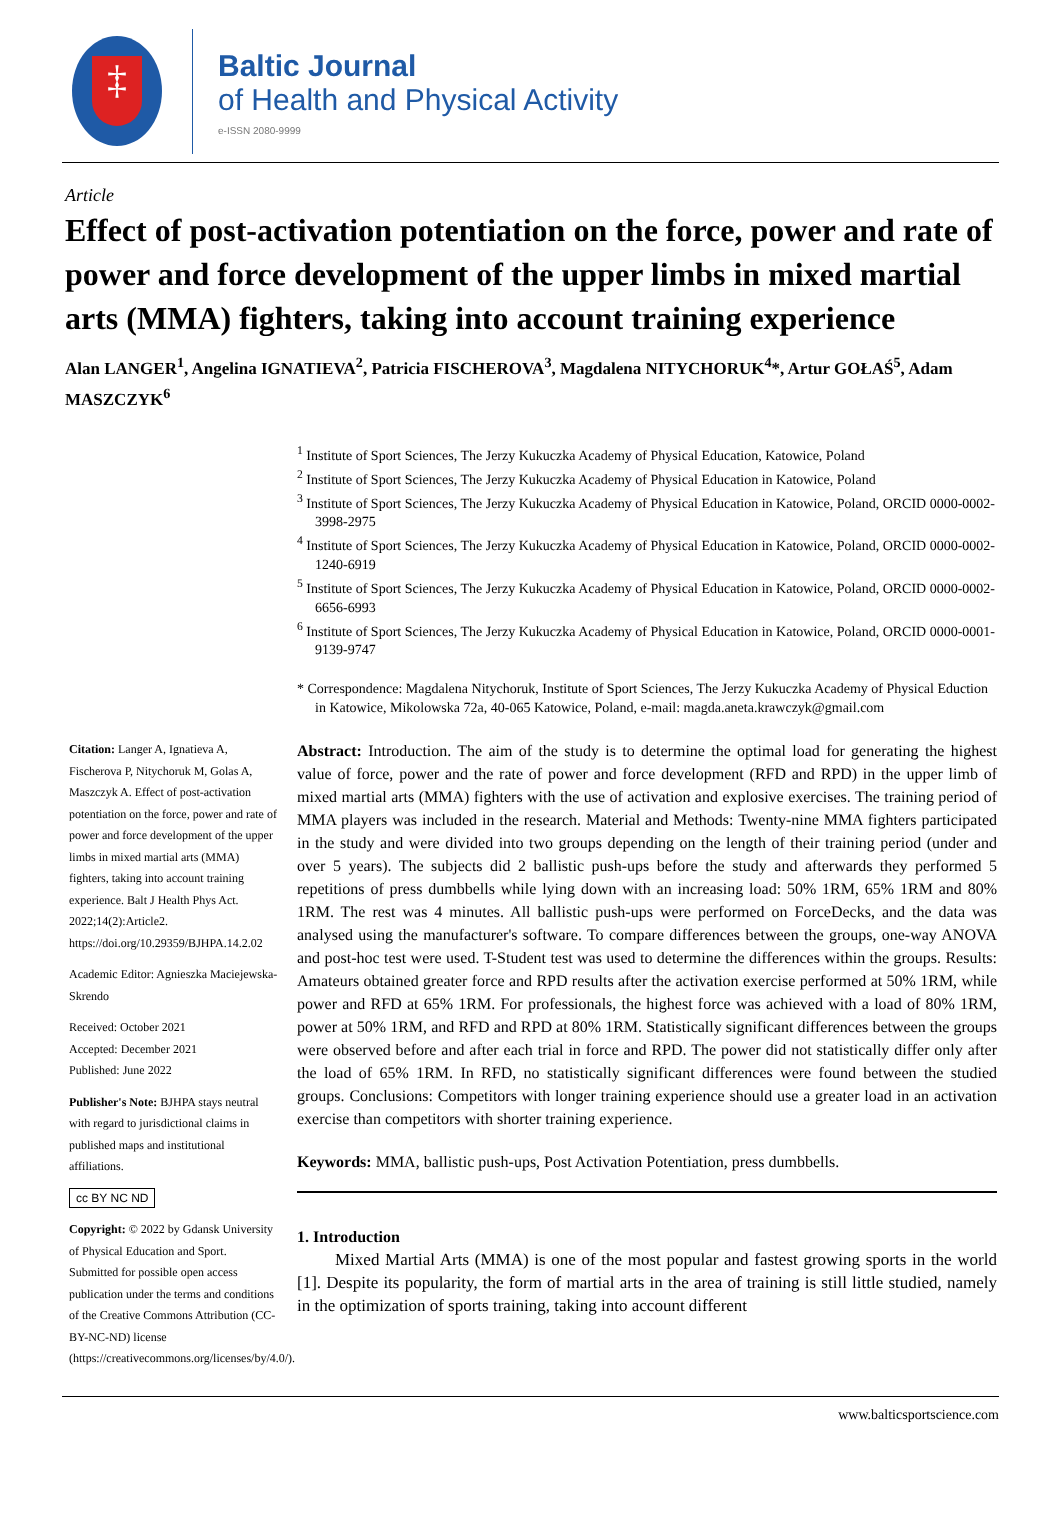‡
Baltic Journal
of Health and Physical Activity
e-ISSN 2080-9999
Article
Effect of post-activation potentiation on the force, power and rate of power and force development of the upper limbs in mixed martial arts (MMA) fighters, taking into account training experience
Alan LANGER<sup>1</sup>, Angelina IGNATIEVA<sup>2</sup>, Patricia FISCHEROVA<sup>3</sup>, Magdalena NITYCHORUK<sup>4</sup>*, Artur GOŁAŚ<sup>5</sup>, Adam MASZCZYK<sup>6</sup>
<sup>1</sup> Institute of Sport Sciences, The Jerzy Kukuczka Academy of Physical Education, Katowice, Poland
<sup>2</sup> Institute of Sport Sciences, The Jerzy Kukuczka Academy of Physical Education in Katowice, Poland
<sup>3</sup> Institute of Sport Sciences, The Jerzy Kukuczka Academy of Physical Education in Katowice, Poland, ORCID 0000-0002-3998-2975
<sup>4</sup> Institute of Sport Sciences, The Jerzy Kukuczka Academy of Physical Education in Katowice, Poland, ORCID 0000-0002-1240-6919
<sup>5</sup> Institute of Sport Sciences, The Jerzy Kukuczka Academy of Physical Education in Katowice, Poland, ORCID 0000-0002-6656-6993
<sup>6</sup> Institute of Sport Sciences, The Jerzy Kukuczka Academy of Physical Education in Katowice, Poland, ORCID 0000-0001-9139-9747
* Correspondence: Magdalena Nitychoruk, Institute of Sport Sciences, The Jerzy Kukuczka Academy of Physical Eduction in Katowice, Mikolowska 72a, 40-065 Katowice, Poland, e-mail: magda.aneta.krawczyk@gmail.com
Citation: Langer A, Ignatieva A, Fischerova P, Nitychoruk M, Golas A, Maszczyk A. Effect of post-activation potentiation on the force, power and rate of power and force development of the upper limbs in mixed martial arts (MMA) fighters, taking into account training experience. Balt J Health Phys Act. 2022;14(2):Article2. https://doi.org/10.29359/BJHPA.14.2.02
Academic Editor: Agnieszka Maciejewska-Skrendo
Received: October 2021
Accepted: December 2021
Published: June 2022
Publisher's Note: BJHPA stays neutral with regard to jurisdictional claims in published maps and institutional affiliations.
cc BY NC ND
Copyright: © 2022 by Gdansk University of Physical Education and Sport.
Submitted for possible open access publication under the terms and conditions of the Creative Commons Attribution (CC-BY-NC-ND) license (https://creativecommons.org/licenses/by/4.0/).
Abstract: Introduction. The aim of the study is to determine the optimal load for generating the highest value of force, power and the rate of power and force development (RFD and RPD) in the upper limb of mixed martial arts (MMA) fighters with the use of activation and explosive exercises. The training period of MMA players was included in the research. Material and Methods: Twenty-nine MMA fighters participated in the study and were divided into two groups depending on the length of their training period (under and over 5 years). The subjects did 2 ballistic push-ups before the study and afterwards they performed 5 repetitions of press dumbbells while lying down with an increasing load: 50% 1RM, 65% 1RM and 80% 1RM. The rest was 4 minutes. All ballistic push-ups were performed on ForceDecks, and the data was analysed using the manufacturer's software. To compare differences between the groups, one-way ANOVA and post-hoc test were used. T-Student test was used to determine the differences within the groups. Results: Amateurs obtained greater force and RPD results after the activation exercise performed at 50% 1RM, while power and RFD at 65% 1RM. For professionals, the highest force was achieved with a load of 80% 1RM, power at 50% 1RM, and RFD and RPD at 80% 1RM. Statistically significant differences between the groups were observed before and after each trial in force and RPD. The power did not statistically differ only after the load of 65% 1RM. In RFD, no statistically significant differences were found between the studied groups. Conclusions: Competitors with longer training experience should use a greater load in an activation exercise than competitors with shorter training experience.
Keywords: MMA, ballistic push-ups, Post Activation Potentiation, press dumbbells.
1. Introduction
Mixed Martial Arts (MMA) is one of the most popular and fastest growing sports in the world [1]. Despite its popularity, the form of martial arts in the area of training is still little studied, namely in the optimization of sports training, taking into account different
www.balticsportscience.com